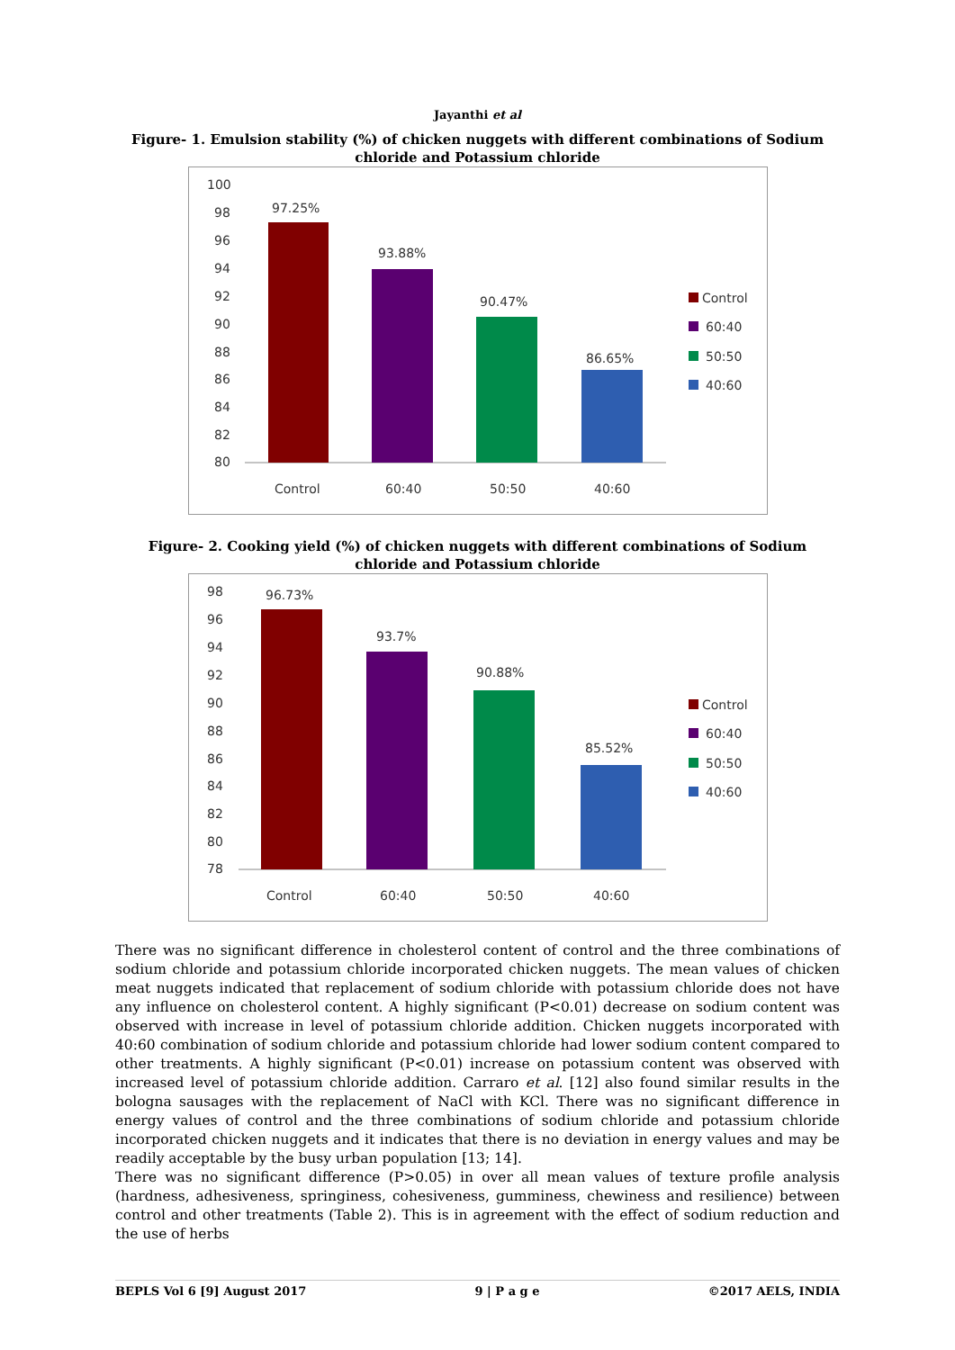Jayanthi et al
Figure- 1. Emulsion stability (%) of chicken nuggets with different combinations of Sodium chloride and Potassium chloride
100
98
96
94
92
90
88
86
84
82
80
97.25%
93.88%
90.47%
86.65%
Control
60:40
50:50
40:60
Control
60:40
50:50
40:60
Figure- 2. Cooking yield (%) of chicken nuggets with different combinations of Sodium chloride and Potassium chloride
98
96
94
92
90
88
86
84
82
80
78
96.73%
93.7%
90.88%
85.52%
Control
60:40
50:50
40:60
Control
60:40
50:50
40:60
There was no significant difference in cholesterol content of control and the three combinations of sodium chloride and potassium chloride incorporated chicken nuggets. The mean values of chicken meat nuggets indicated that replacement of sodium chloride with potassium chloride does not have any influence on cholesterol content. A highly significant (P<0.01) decrease on sodium content was observed with increase in level of potassium chloride addition. Chicken nuggets incorporated with 40:60 combination of sodium chloride and potassium chloride had lower sodium content compared to other treatments. A highly significant (P<0.01) increase on potassium content was observed with increased level of potassium chloride addition. Carraro et al. [12] also found similar results in the bologna sausages with the replacement of NaCl with KCl. There was no significant difference in energy values of control and the three combinations of sodium chloride and potassium chloride incorporated chicken nuggets and it indicates that there is no deviation in energy values and may be readily acceptable by the busy urban population [13; 14].
There was no significant difference (P>0.05) in over all mean values of texture profile analysis (hardness, adhesiveness, springiness, cohesiveness, gumminess, chewiness and resilience) between control and other treatments (Table 2). This is in agreement with the effect of sodium reduction and the use of herbs
BEPLS Vol 6 [9] August 2017 9 | P a g e ©2017 AELS, INDIA